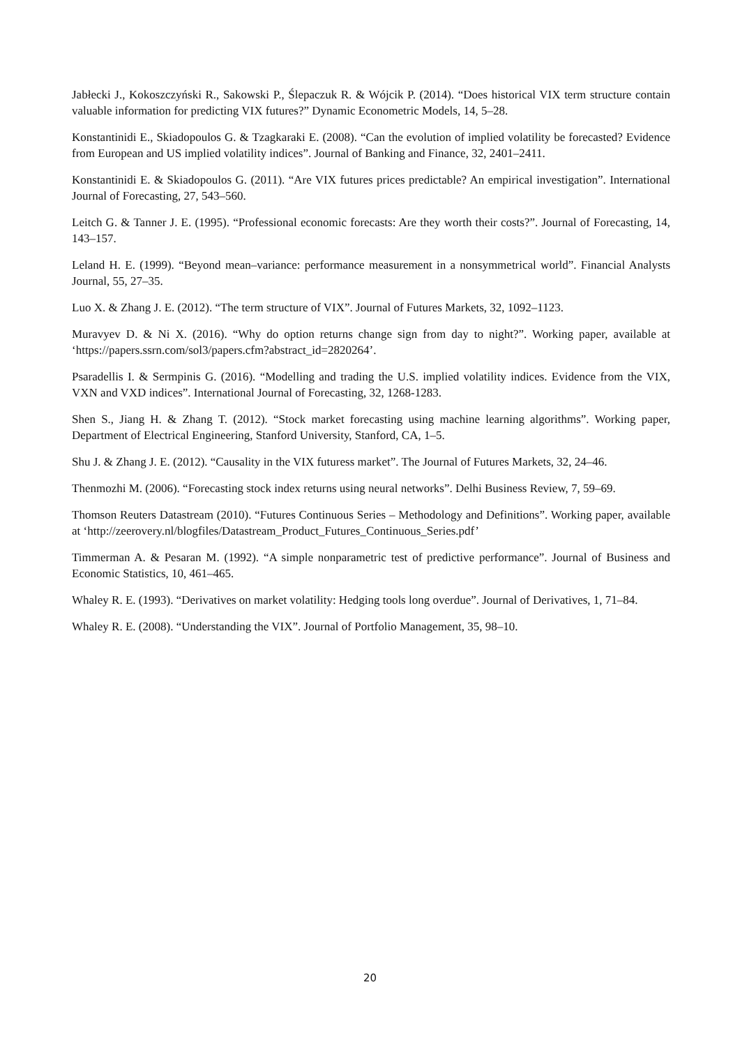Jabłecki J., Kokoszczyński R., Sakowski P., Ślepaczuk R. & Wójcik P. (2014). “Does historical VIX term structure contain valuable information for predicting VIX futures?” Dynamic Econometric Models, 14, 5–28.
Konstantinidi E., Skiadopoulos G. & Tzagkaraki E. (2008). “Can the evolution of implied volatility be forecasted? Evidence from European and US implied volatility indices”. Journal of Banking and Finance, 32, 2401–2411.
Konstantinidi E. & Skiadopoulos G. (2011). “Are VIX futures prices predictable? An empirical investigation”. International Journal of Forecasting, 27, 543–560.
Leitch G. & Tanner J. E. (1995). “Professional economic forecasts: Are they worth their costs?”. Journal of Forecasting, 14, 143–157.
Leland H. E. (1999). “Beyond mean–variance: performance measurement in a nonsymmetrical world”. Financial Analysts Journal, 55, 27–35.
Luo X. & Zhang J. E. (2012). “The term structure of VIX”. Journal of Futures Markets, 32, 1092–1123.
Muravyev D. & Ni X. (2016). “Why do option returns change sign from day to night?”. Working paper, available at ‘https://papers.ssrn.com/sol3/papers.cfm?abstract_id=2820264’.
Psaradellis I. & Sermpinis G. (2016). “Modelling and trading the U.S. implied volatility indices. Evidence from the VIX, VXN and VXD indices”. International Journal of Forecasting, 32, 1268-1283.
Shen S., Jiang H. & Zhang T. (2012). “Stock market forecasting using machine learning algorithms”. Working paper, Department of Electrical Engineering, Stanford University, Stanford, CA, 1–5.
Shu J. & Zhang J. E. (2012). “Causality in the VIX futuress market”. The Journal of Futures Markets, 32, 24–46.
Thenmozhi M. (2006). “Forecasting stock index returns using neural networks”. Delhi Business Review, 7, 59–69.
Thomson Reuters Datastream (2010). “Futures Continuous Series – Methodology and Definitions”. Working paper, available at ‘http://zeerovery.nl/blogfiles/Datastream_Product_Futures_Continuous_Series.pdf’
Timmerman A. & Pesaran M. (1992). “A simple nonparametric test of predictive performance”. Journal of Business and Economic Statistics, 10, 461–465.
Whaley R. E. (1993). “Derivatives on market volatility: Hedging tools long overdue”. Journal of Derivatives, 1, 71–84.
Whaley R. E. (2008). “Understanding the VIX”. Journal of Portfolio Management, 35, 98–10.
20